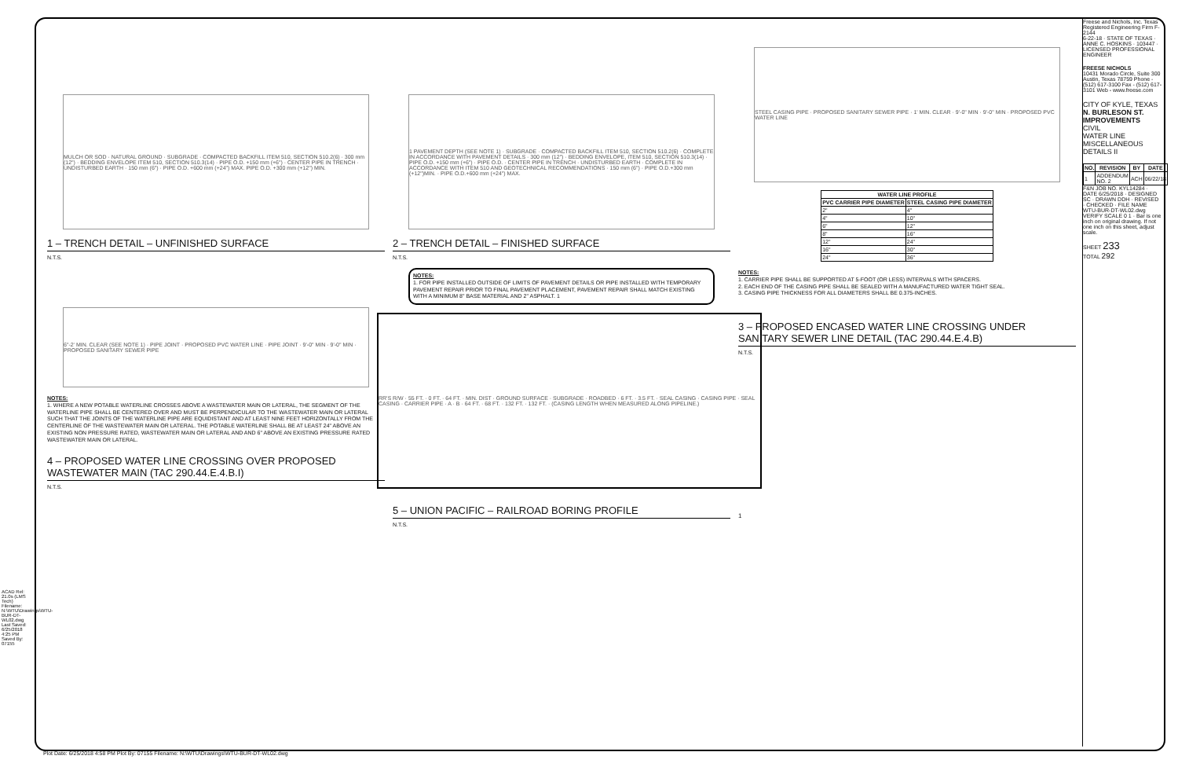MULCH OR SOD · NATURAL GROUND · SUBGRADE · COMPACTED BACKFILL ITEM 510, SECTION 510.2(6) · 300 mm (12") · BEDDING ENVELOPE ITEM 510, SECTION 510.3(14) · PIPE O.D. +150 mm (+6") · CENTER PIPE IN TRENCH · UNDISTURBED EARTH · 150 mm (6") · PIPE O.D. +600 mm (+24") MAX. PIPE O.D. +300 mm (+12") MIN.
1 – TRENCH DETAIL – UNFINISHED SURFACE
N.T.S.
6"-2' MIN. CLEAR (SEE NOTE 1) · PIPE JOINT · PROPOSED PVC WATER LINE · PIPE JOINT · 9'-0" MIN · 9'-0" MIN · PROPOSED SANITARY SEWER PIPE
NOTES:
1. WHERE A NEW POTABLE WATERLINE CROSSES ABOVE A WASTEWATER MAIN OR LATERAL, THE SEGMENT OF THE WATERLINE PIPE SHALL BE CENTERED OVER AND MUST BE PERPENDICULAR TO THE WASTEWATER MAIN OR LATERAL SUCH THAT THE JOINTS OF THE WATERLINE PIPE ARE EQUIDISTANT AND AT LEAST NINE FEET HORIZONTALLY FROM THE CENTERLINE OF THE WASTEWATER MAIN OR LATERAL. THE POTABLE WATERLINE SHALL BE AT LEAST 24" ABOVE AN EXISTING NON PRESSURE RATED, WASTEWATER MAIN OR LATERAL AND AND 6" ABOVE AN EXISTING PRESSURE RATED WASTEWATER MAIN OR LATERAL.
4 – PROPOSED WATER LINE CROSSING OVER PROPOSED WASTEWATER MAIN (TAC 290.44.E.4.B.I)
N.T.S.
1 PAVEMENT DEPTH (SEE NOTE 1) · SUBGRADE · COMPACTED BACKFILL ITEM 510, SECTION 510.2(6) · COMPLETE IN ACCORDANCE WITH PAVEMENT DETAILS · 300 mm (12") · BEDDING ENVELOPE, ITEM 510, SECTION 510.3(14) · PIPE O.D. +150 mm (+6") · PIPE O.D. · CENTER PIPE IN TRENCH · UNDISTURBED EARTH · COMPLETE IN ACCORDANCE WITH ITEM 510 AND GEOTECHNICAL RECOMMENDATIONS · 150 mm (6") · PIPE O.D.+300 mm (+12")MIN. · PIPE O.D.+600 mm (+24") MAX.
2 – TRENCH DETAIL – FINISHED SURFACE
N.T.S.
NOTES:
1. FOR PIPE INSTALLED OUTSIDE OF LIMITS OF PAVEMENT DETAILS OR PIPE INSTALLED WITH TEMPORARY PAVEMENT REPAIR PRIOR TO FINAL PAVEMENT PLACEMENT, PAVEMENT REPAIR SHALL MATCH EXISTING WITH A MINIMUM 8" BASE MATERIAL AND 2" ASPHALT. 1
RR'S R/W · 55 FT. · 0 FT. · 64 FT. · MIN. DIST · GROUND SURFACE · SUBGRADE · ROADBED · 6 FT. · 3.5 FT. · SEAL CASING · CASING PIPE · SEAL CASING · CARRIER PIPE · A · B · 64 FT. · 68 FT. · 132 FT. · 132 FT. · (CASING LENGTH WHEN MEASURED ALONG PIPELINE.)
5 – UNION PACIFIC – RAILROAD BORING PROFILE
N.T.S.
STEEL CASING PIPE · PROPOSED SANITARY SEWER PIPE · 1' MIN. CLEAR · 9'-0" MIN · 9'-0" MIN · PROPOSED PVC WATER LINE
| WATER LINE PROFILE | |
| --- | --- |
| PVC CARRIER PIPE DIAMETER | STEEL CASING PIPE DIAMETER |
| 2" | 4" |
| 4" | 10" |
| 6" | 12" |
| 8" | 16" |
| 12" | 24" |
| 16" | 30" |
| 24" | 36" |
NOTES:
1. CARRIER PIPE SHALL BE SUPPORTED AT 5-FOOT (OR LESS) INTERVALS WITH SPACERS.
2. EACH END OF THE CASING PIPE SHALL BE SEALED WITH A MANUFACTURED WATER TIGHT SEAL.
3. CASING PIPE THICKNESS FOR ALL DIAMETERS SHALL BE 0.375-INCHES.
3 – PROPOSED ENCASED WATER LINE CROSSING UNDER SANITARY SEWER LINE DETAIL (TAC 290.44.E.4.B)
N.T.S.
1
Freese and Nichols, Inc. Texas Registered Engineering Firm F-2144
6-22-18 · STATE OF TEXAS · ANNE C. HOSKINS · 103447 · LICENSED PROFESSIONAL ENGINEER
FREESE NICHOLS
10431 Morado Circle, Suite 300 Austin, Texas 78759 Phone - (512) 617-3100 Fax - (512) 617-3101 Web - www.freese.com
CITY OF KYLE, TEXAS
N. BURLESON ST. IMPROVEMENTS
CIVIL
WATER LINE MISCELLANEOUS DETAILS II
| NO. | REVISION | BY | DATE |
| --- | --- | --- | --- |
| 1 | ADDENDUM NO. 2 | ACH | 06/22/18 |
F&N JOB NO. KYL14284 · DATE 6/25/2018 · DESIGNED SC · DRAWN DDH · REVISED · CHECKED · FILE NAME WTU-BUR-DT-WL02.dwg
VERIFY SCALE 0 1 · Bar is one inch on original drawing. If not one inch on this sheet, adjust scale.
SHEET 233
TOTAL 292
ACAD Rel: 21.0s (LMS Tech) Filename: N:\WTU\Drawings\WTU-BUR-DT-WL02.dwg Last Saved: 6/25/2018 4:25 PM Saved By: 07155
Plot Date: 6/25/2018 4:58 PM Plot By: 07155 Filename: N:\WTU\Drawings\WTU-BUR-DT-WL02.dwg